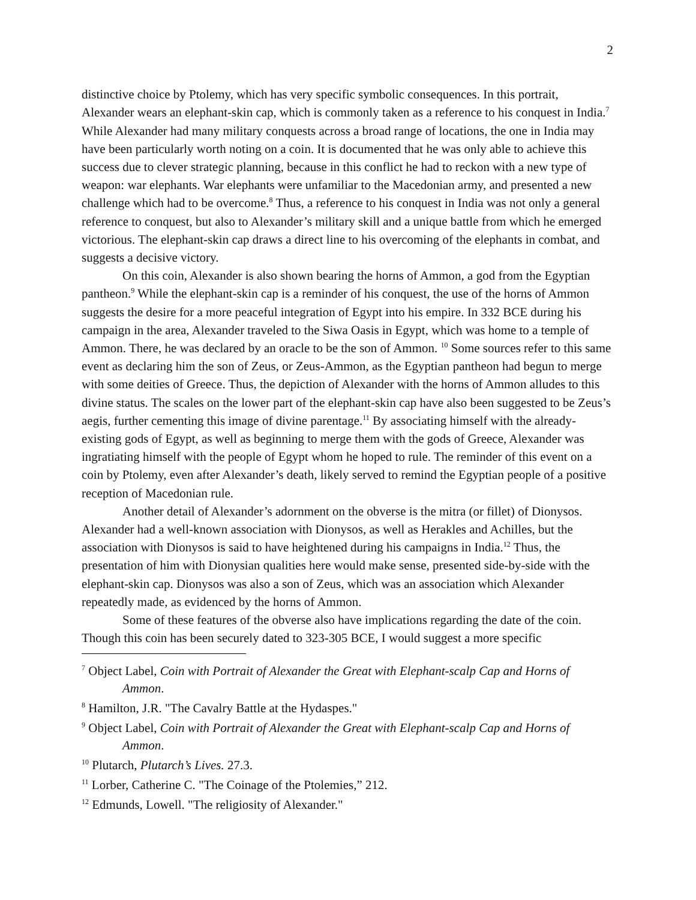2
distinctive choice by Ptolemy, which has very specific symbolic consequences. In this portrait, Alexander wears an elephant-skin cap, which is commonly taken as a reference to his conquest in India.<sup>7</sup> While Alexander had many military conquests across a broad range of locations, the one in India may have been particularly worth noting on a coin. It is documented that he was only able to achieve this success due to clever strategic planning, because in this conflict he had to reckon with a new type of weapon: war elephants. War elephants were unfamiliar to the Macedonian army, and presented a new challenge which had to be overcome.<sup>8</sup> Thus, a reference to his conquest in India was not only a general reference to conquest, but also to Alexander’s military skill and a unique battle from which he emerged victorious. The elephant-skin cap draws a direct line to his overcoming of the elephants in combat, and suggests a decisive victory.
On this coin, Alexander is also shown bearing the horns of Ammon, a god from the Egyptian pantheon.<sup>9</sup> While the elephant-skin cap is a reminder of his conquest, the use of the horns of Ammon suggests the desire for a more peaceful integration of Egypt into his empire. In 332 BCE during his campaign in the area, Alexander traveled to the Siwa Oasis in Egypt, which was home to a temple of Ammon. There, he was declared by an oracle to be the son of Ammon. <sup>10</sup> Some sources refer to this same event as declaring him the son of Zeus, or Zeus-Ammon, as the Egyptian pantheon had begun to merge with some deities of Greece. Thus, the depiction of Alexander with the horns of Ammon alludes to this divine status. The scales on the lower part of the elephant-skin cap have also been suggested to be Zeus’s aegis, further cementing this image of divine parentage.<sup>11</sup> By associating himself with the already-existing gods of Egypt, as well as beginning to merge them with the gods of Greece, Alexander was ingratiating himself with the people of Egypt whom he hoped to rule. The reminder of this event on a coin by Ptolemy, even after Alexander’s death, likely served to remind the Egyptian people of a positive reception of Macedonian rule.
Another detail of Alexander’s adornment on the obverse is the mitra (or fillet) of Dionysos. Alexander had a well-known association with Dionysos, as well as Herakles and Achilles, but the association with Dionysos is said to have heightened during his campaigns in India.<sup>12</sup> Thus, the presentation of him with Dionysian qualities here would make sense, presented side-by-side with the elephant-skin cap. Dionysos was also a son of Zeus, which was an association which Alexander repeatedly made, as evidenced by the horns of Ammon.
Some of these features of the obverse also have implications regarding the date of the coin. Though this coin has been securely dated to 323-305 BCE, I would suggest a more specific
<sup>7</sup> Object Label, Coin with Portrait of Alexander the Great with Elephant-scalp Cap and Horns of Ammon.
<sup>8</sup> Hamilton, J.R. "The Cavalry Battle at the Hydaspes."
<sup>9</sup> Object Label, Coin with Portrait of Alexander the Great with Elephant-scalp Cap and Horns of Ammon.
<sup>10</sup> Plutarch, Plutarch’s Lives. 27.3.
<sup>11</sup> Lorber, Catherine C. "The Coinage of the Ptolemies,” 212.
<sup>12</sup> Edmunds, Lowell. "The religiosity of Alexander."